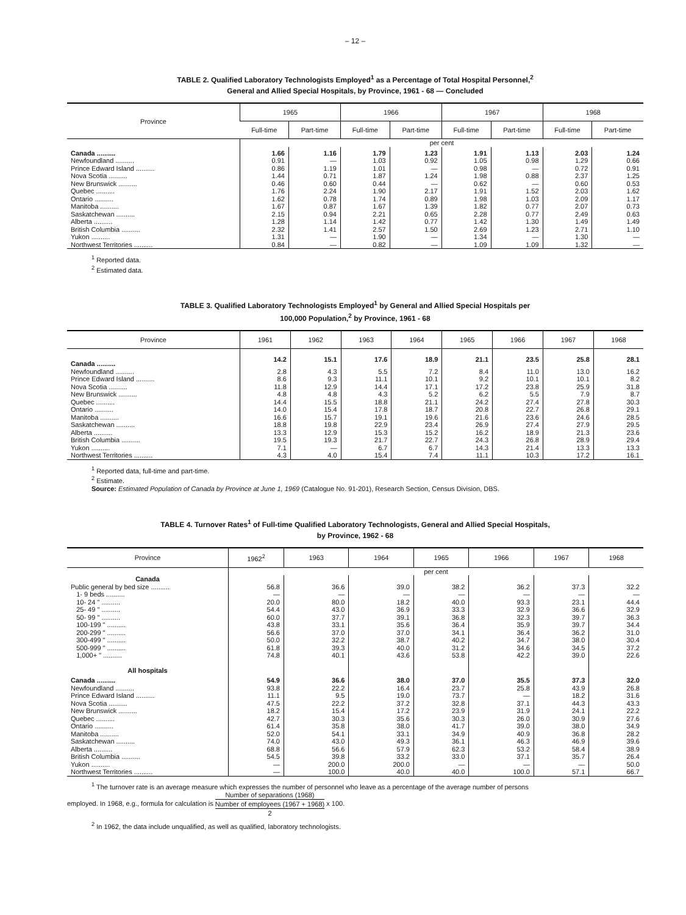– 12 –
TABLE 2. Qualified Laboratory Technologists Employed<sup>1</sup> as a Percentage of Total Hospital Personnel,<sup>2</sup>
General and Allied Special Hospitals, by Province, 1961 - 68 — Concluded
| Province | 1965 | | 1966 | | 1967 | | 1968 | |
| --- | --- | --- | --- | --- | --- | --- | --- | --- |
| | Full-time | Part-time | Full-time | Part-time | Full-time | Part-time | Full-time | Part-time |
| | per cent | | | | | | | |
| Canada .......... | 1.66 | 1.16 | 1.79 | 1.23 | 1.91 | 1.13 | 2.03 | 1.24 |
| Newfoundland .......... | 0.91 | — | 1.03 | 0.92 | 1.05 | 0.98 | 1.29 | 0.66 |
| Prince Edward Island .......... | 0.86 | 1.19 | 1.01 | — | 0.98 | — | 0.72 | 0.91 |
| Nova Scotia .......... | 1.44 | 0.71 | 1.87 | 1.24 | 1.98 | 0.88 | 2.37 | 1.25 |
| New Brunswick .......... | 0.46 | 0.60 | 0.44 | — | 0.62 | — | 0.60 | 0.53 |
| Quebec .......... | 1.76 | 2.24 | 1.90 | 2.17 | 1.91 | 1.52 | 2.03 | 1.62 |
| Ontario .......... | 1.62 | 0.78 | 1.74 | 0.89 | 1.98 | 1.03 | 2.09 | 1.17 |
| Manitoba .......... | 1.67 | 0.87 | 1.67 | 1.39 | 1.82 | 0.77 | 2.07 | 0.73 |
| Saskatchewan .......... | 2.15 | 0.94 | 2.21 | 0.65 | 2.28 | 0.77 | 2.49 | 0.63 |
| Alberta .......... | 1.28 | 1.14 | 1.42 | 0.77 | 1.42 | 1.30 | 1.49 | 1.49 |
| British Columbia .......... | 2.32 | 1.41 | 2.57 | 1.50 | 2.69 | 1.23 | 2.71 | 1.10 |
| Yukon .......... | 1.31 | — | 1.90 | — | 1.34 | — | 1.30 | — |
| Northwest Territories .......... | 0.84 | — | 0.82 | — | 1.09 | 1.09 | 1.32 | — |
<sup>1</sup> Reported data.
<sup>2</sup> Estimated data.
TABLE 3. Qualified Laboratory Technologists Employed<sup>1</sup> by General and Allied Special Hospitals per
100,000 Population,<sup>2</sup> by Province, 1961 - 68
| Province | 1961 | 1962 | 1963 | 1964 | 1965 | 1966 | 1967 | 1968 |
| --- | --- | --- | --- | --- | --- | --- | --- | --- |
| Canada .......... | 14.2 | 15.1 | 17.6 | 18.9 | 21.1 | 23.5 | 25.8 | 28.1 |
| Newfoundland .......... | 2.8 | 4.3 | 5.5 | 7.2 | 8.4 | 11.0 | 13.0 | 16.2 |
| Prince Edward Island .......... | 8.6 | 9.3 | 11.1 | 10.1 | 9.2 | 10.1 | 10.1 | 8.2 |
| Nova Scotia .......... | 11.8 | 12.9 | 14.4 | 17.1 | 17.2 | 23.8 | 25.9 | 31.8 |
| New Brunswick .......... | 4.8 | 4.8 | 4.3 | 5.2 | 6.2 | 5.5 | 7.9 | 8.7 |
| Quebec .......... | 14.4 | 15.5 | 18.8 | 21.1 | 24.2 | 27.4 | 27.8 | 30.3 |
| Ontario .......... | 14.0 | 15.4 | 17.8 | 18.7 | 20.8 | 22.7 | 26.8 | 29.1 |
| Manitoba .......... | 16.6 | 15.7 | 19.1 | 19.6 | 21.6 | 23.6 | 24.6 | 28.5 |
| Saskatchewan .......... | 18.8 | 19.8 | 22.9 | 23.4 | 26.9 | 27.4 | 27.9 | 29.5 |
| Alberta .......... | 13.3 | 12.9 | 15.3 | 15.2 | 16.2 | 18.9 | 21.3 | 23.6 |
| British Columbia .......... | 19.5 | 19.3 | 21.7 | 22.7 | 24.3 | 26.8 | 28.9 | 29.4 |
| Yukon .......... | 7.1 | — | 6.7 | 6.7 | 14.3 | 21.4 | 13.3 | 13.3 |
| Northwest Territories .......... | 4.3 | 4.0 | 15.4 | 7.4 | 11.1 | 10.3 | 17.2 | 16.1 |
<sup>1</sup> Reported data, full-time and part-time.
<sup>2</sup> Estimate.
Source: Estimated Population of Canada by Province at June 1, 1969 (Catalogue No. 91-201), Research Section, Census Division, DBS.
TABLE 4. Turnover Rates<sup>1</sup> of Full-time Qualified Laboratory Technologists, General and Allied Special Hospitals,
by Province, 1962 - 68
| Province | 1962<sup>2</sup> | 1963 | 1964 | 1965 | 1966 | 1967 | 1968 |
| --- | --- | --- | --- | --- | --- | --- | --- |
| | per cent | | | | | | |
| Canada | | | | | | | |
| Public general by bed size .......... | 56.8 | 36.6 | 39.0 | 38.2 | 36.2 | 37.3 | 32.2 |
| 1- 9 beds .......... | — | — | — | — | — | — | — |
| 10- 24 " .......... | 20.0 | 80.0 | 18.2 | 40.0 | 93.3 | 23.1 | 44.4 |
| 25- 49 " .......... | 54.4 | 43.0 | 36.9 | 33.3 | 32.9 | 36.6 | 32.9 |
| 50- 99 " .......... | 60.0 | 37.7 | 39.1 | 36.8 | 32.3 | 39.7 | 36.3 |
| 100-199 " .......... | 43.8 | 33.1 | 35.6 | 36.4 | 35.9 | 39.7 | 34.4 |
| 200-299 " .......... | 56.6 | 37.0 | 37.0 | 34.1 | 36.4 | 36.2 | 31.0 |
| 300-499 " .......... | 50.0 | 32.2 | 38.7 | 40.2 | 34.7 | 38.0 | 30.4 |
| 500-999 " .......... | 61.8 | 39.3 | 40.0 | 31.2 | 34.6 | 34.5 | 37.2 |
| 1,000+ " .......... | 74.8 | 40.1 | 43.6 | 53.8 | 42.2 | 39.0 | 22.6 |
| All hospitals | | | | | | | |
| Canada .......... | 54.9 | 36.6 | 38.0 | 37.0 | 35.5 | 37.3 | 32.0 |
| Newfoundland .......... | 93.8 | 22.2 | 16.4 | 23.7 | 25.8 | 43.9 | 26.8 |
| Prince Edward Island .......... | 11.1 | 9.5 | 19.0 | 73.7 | — | 18.2 | 31.6 |
| Nova Scotia .......... | 47.5 | 22.2 | 37.2 | 32.8 | 37.1 | 44.3 | 43.3 |
| New Brunswick .......... | 18.2 | 15.4 | 17.2 | 23.9 | 31.9 | 24.1 | 22.2 |
| Quebec .......... | 42.7 | 30.3 | 35.6 | 30.3 | 26.0 | 30.9 | 27.6 |
| Ontario .......... | 61.4 | 35.8 | 38.0 | 41.7 | 39.0 | 38.0 | 34.9 |
| Manitoba .......... | 52.0 | 54.1 | 33.1 | 34.9 | 40.9 | 36.8 | 28.2 |
| Saskatchewan .......... | 74.0 | 43.0 | 49.3 | 36.1 | 46.3 | 46.9 | 39.6 |
| Alberta .......... | 68.8 | 56.6 | 57.9 | 62.3 | 53.2 | 58.4 | 38.9 |
| British Columbia .......... | 54.5 | 39.8 | 33.2 | 33.0 | 37.1 | 35.7 | 26.4 |
| Yukon .......... | — | 200.0 | 200.0 | — | — | — | 50.0 |
| Northwest Territories .......... | — | 100.0 | 40.0 | 40.0 | 100.0 | 57.1 | 66.7 |
<sup>1</sup> The turnover rate is an average measure which expresses the number of personnel who leave as a percentage of the average number of persons
employed. In 1968, e.g., formula for calculation is Number of separations (1968) Number of employees (1967 + 1968) 2 x 100.
<sup>2</sup> In 1962, the data include unqualified, as well as qualified, laboratory technologists.